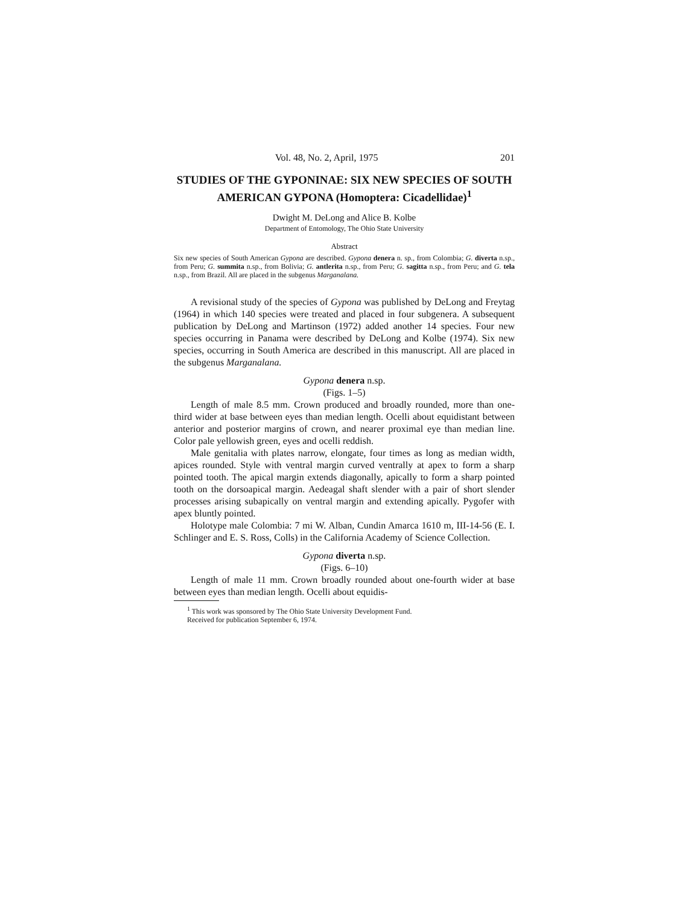Vol. 48, No. 2, April, 1975 201
STUDIES OF THE GYPONINAE: SIX NEW SPECIES OF SOUTH AMERICAN GYPONA (Homoptera: Cicadellidae)<sup>1</sup>
Dwight M. DeLong and Alice B. Kolbe
Department of Entomology, The Ohio State University
Abstract
Six new species of South American Gypona are described. Gypona denera n. sp., from Colombia; G. diverta n.sp., from Peru; G. summita n.sp., from Bolivia; G. antlerita n.sp., from Peru; G. sagitta n.sp., from Peru; and G. tela n.sp., from Brazil. All are placed in the subgenus Marganalana.
A revisional study of the species of Gypona was published by DeLong and Freytag (1964) in which 140 species were treated and placed in four subgenera. A subsequent publication by DeLong and Martinson (1972) added another 14 species. Four new species occurring in Panama were described by DeLong and Kolbe (1974). Six new species, occurring in South America are described in this manuscript. All are placed in the subgenus Marganalana.
Gypona denera n.sp.
(Figs. 1–5)
Length of male 8.5 mm. Crown produced and broadly rounded, more than one-third wider at base between eyes than median length. Ocelli about equidistant between anterior and posterior margins of crown, and nearer proximal eye than median line. Color pale yellowish green, eyes and ocelli reddish.
Male genitalia with plates narrow, elongate, four times as long as median width, apices rounded. Style with ventral margin curved ventrally at apex to form a sharp pointed tooth. The apical margin extends diagonally, apically to form a sharp pointed tooth on the dorsoapical margin. Aedeagal shaft slender with a pair of short slender processes arising subapically on ventral margin and extending apically. Pygofer with apex bluntly pointed.
Holotype male Colombia: 7 mi W. Alban, Cundin Amarca 1610 m, III-14-56 (E. I. Schlinger and E. S. Ross, Colls) in the California Academy of Science Collection.
Gypona diverta n.sp.
(Figs. 6–10)
Length of male 11 mm. Crown broadly rounded about one-fourth wider at base between eyes than median length. Ocelli about equidis-
<sup>1</sup> This work was sponsored by The Ohio State University Development Fund.
Received for publication September 6, 1974.